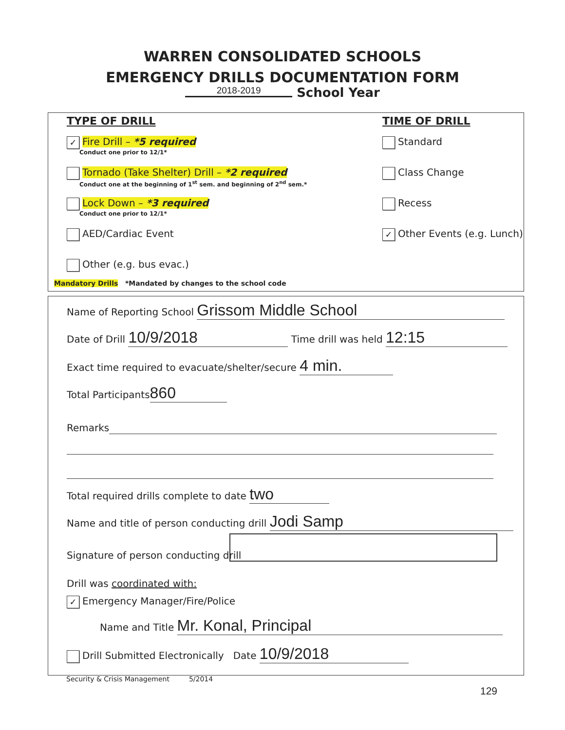WARREN CONSOLIDATED SCHOOLS
EMERGENCY DRILLS DOCUMENTATION FORM
2018-2019 School Year
TYPE OF DRILL
✓ Fire Drill – *5 required
Conduct one prior to 12/1*
Tornado (Take Shelter) Drill – *2 required
Conduct one at the beginning of 1<sup>st</sup> sem. and beginning of 2<sup>nd</sup> sem.*
Lock Down – *3 required
Conduct one prior to 12/1*
AED/Cardiac Event
Other (e.g. bus evac.)
TIME OF DRILL
Standard
Class Change
Recess
✓ Other Events (e.g. Lunch)
Mandatory Drills *Mandated by changes to the school code
Name of Reporting School Grissom Middle School
Date of Drill 10/9/2018 Time drill was held 12:15
Exact time required to evacuate/shelter/secure 4 min.
Total Participants 860
Remarks
Total required drills complete to date two
Name and title of person conducting drill Jodi Samp
Signature of person conducting drill
Drill was coordinated with:
✓ Emergency Manager/Fire/Police
Name and Title Mr. Konal, Principal
Drill Submitted Electronically Date 10/9/2018
Security & Crisis Management 5/2014
129